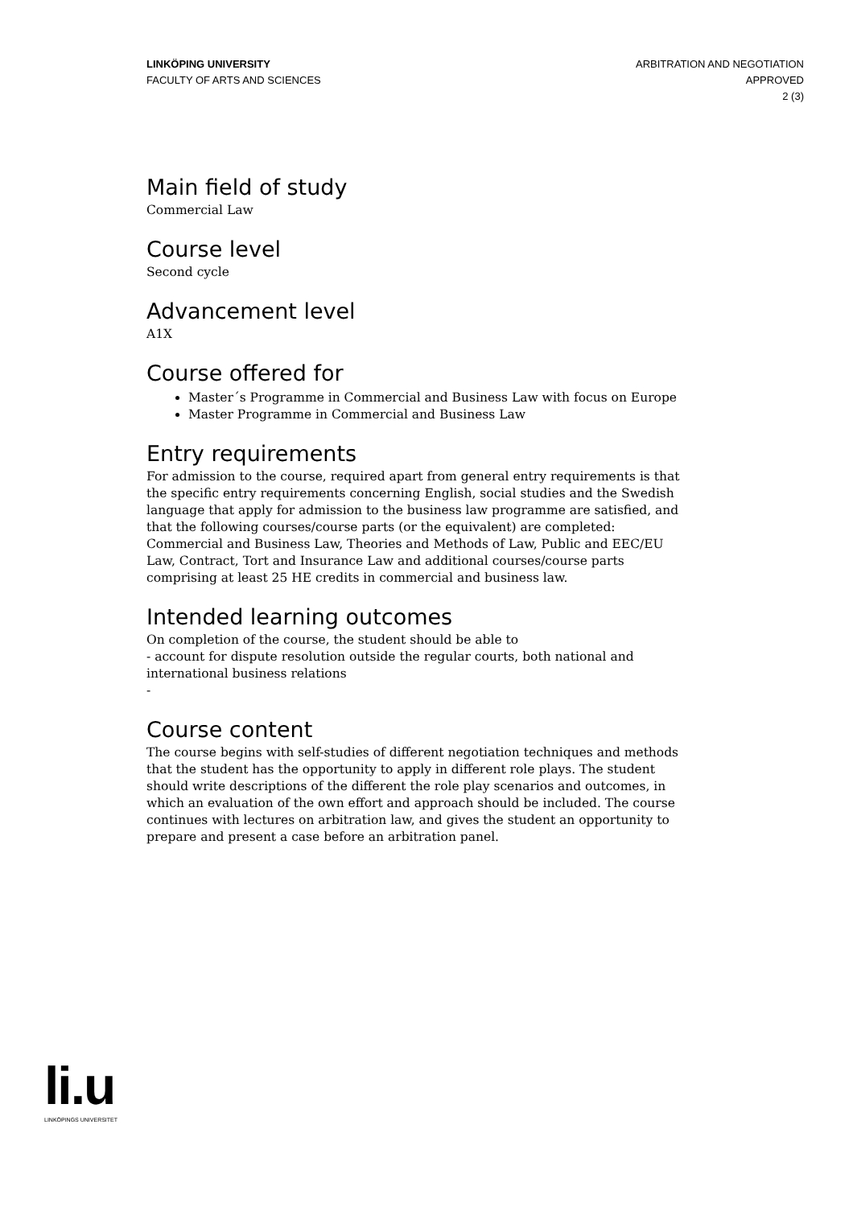LINKÖPING UNIVERSITY
FACULTY OF ARTS AND SCIENCES
ARBITRATION AND NEGOTIATION
APPROVED
2 (3)
Main field of study
Commercial Law
Course level
Second cycle
Advancement level
A1X
Course offered for
Master´s Programme in Commercial and Business Law with focus on Europe
Master Programme in Commercial and Business Law
Entry requirements
For admission to the course, required apart from general entry requirements is that the specific entry requirements concerning English, social studies and the Swedish language that apply for admission to the business law programme are satisfied, and that the following courses/course parts (or the equivalent) are completed: Commercial and Business Law, Theories and Methods of Law, Public and EEC/EU Law, Contract, Tort and Insurance Law and additional courses/course parts comprising at least 25 HE credits in commercial and business law.
Intended learning outcomes
On completion of the course, the student should be able to
- account for dispute resolution outside the regular courts, both national and international business relations
-
Course content
The course begins with self-studies of different negotiation techniques and methods that the student has the opportunity to apply in different role plays. The student should write descriptions of the different the role play scenarios and outcomes, in which an evaluation of the own effort and approach should be included. The course continues with lectures on arbitration law, and gives the student an opportunity to prepare and present a case before an arbitration panel.
li.u
LINKÖPINGS UNIVERSITET